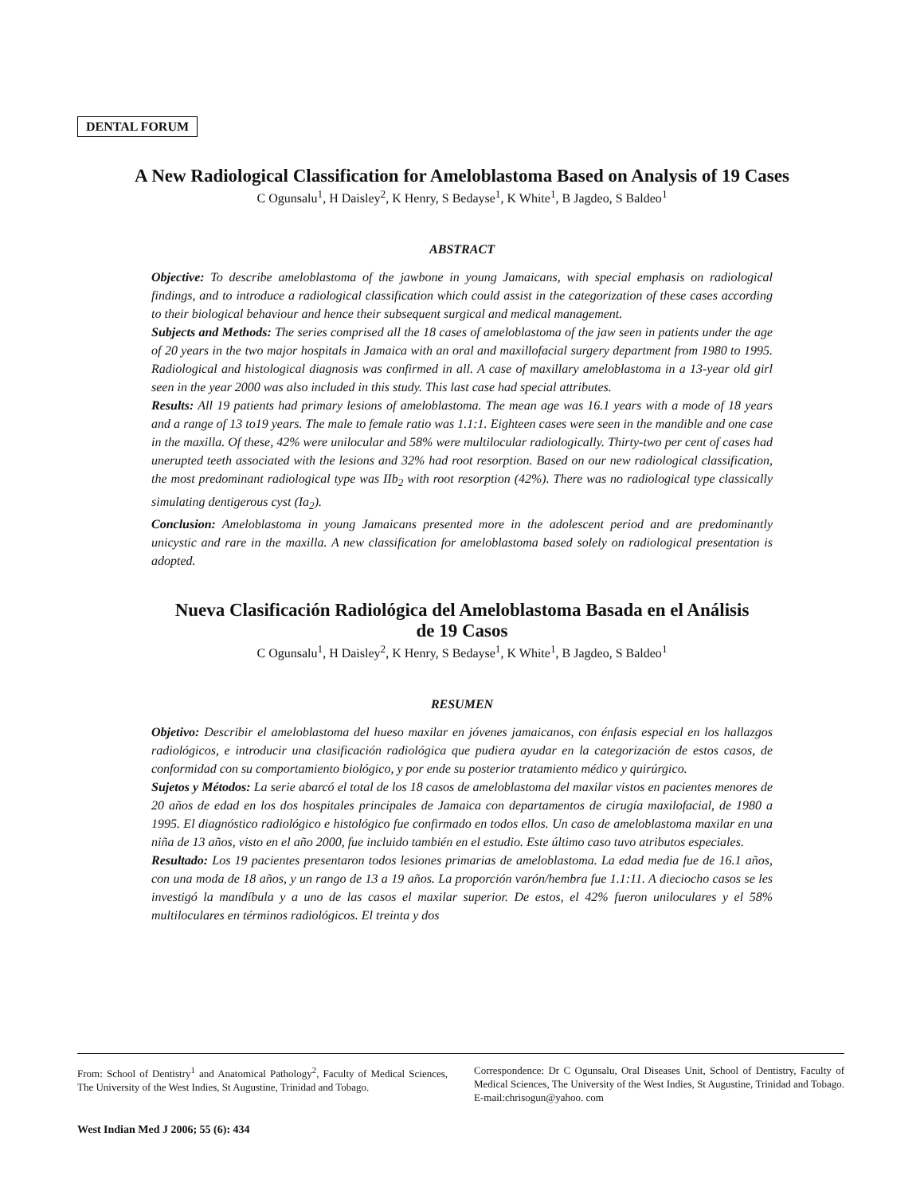DENTAL FORUM
A New Radiological Classification for Ameloblastoma Based on Analysis of 19 Cases
C Ogunsalu<sup>1</sup>, H Daisley<sup>2</sup>, K Henry, S Bedayse<sup>1</sup>, K White<sup>1</sup>, B Jagdeo, S Baldeo<sup>1</sup>
ABSTRACT
Objective: To describe ameloblastoma of the jawbone in young Jamaicans, with special emphasis on radiological findings, and to introduce a radiological classification which could assist in the categorization of these cases according to their biological behaviour and hence their subsequent surgical and medical management.
Subjects and Methods: The series comprised all the 18 cases of ameloblastoma of the jaw seen in patients under the age of 20 years in the two major hospitals in Jamaica with an oral and maxillofacial surgery department from 1980 to 1995. Radiological and histological diagnosis was confirmed in all. A case of maxillary ameloblastoma in a 13-year old girl seen in the year 2000 was also included in this study. This last case had special attributes.
Results: All 19 patients had primary lesions of ameloblastoma. The mean age was 16.1 years with a mode of 18 years and a range of 13 to19 years. The male to female ratio was 1.1:1. Eighteen cases were seen in the mandible and one case in the maxilla. Of these, 42% were unilocular and 58% were multilocular radiologically. Thirty-two per cent of cases had unerupted teeth associated with the lesions and 32% had root resorption. Based on our new radiological classification, the most predominant radiological type was IIb<sub>2</sub> with root resorption (42%). There was no radiological type classically simulating dentigerous cyst (Ia<sub>2</sub>).
Conclusion: Ameloblastoma in young Jamaicans presented more in the adolescent period and are predominantly unicystic and rare in the maxilla. A new classification for ameloblastoma based solely on radiological presentation is adopted.
Nueva Clasificación Radiológica del Ameloblastoma Basada en el Análisis
de 19 Casos
C Ogunsalu<sup>1</sup>, H Daisley<sup>2</sup>, K Henry, S Bedayse<sup>1</sup>, K White<sup>1</sup>, B Jagdeo, S Baldeo<sup>1</sup>
RESUMEN
Objetivo: Describir el ameloblastoma del hueso maxilar en jóvenes jamaicanos, con énfasis especial en los hallazgos radiológicos, e introducir una clasificación radiológica que pudiera ayudar en la categorización de estos casos, de conformidad con su comportamiento biológico, y por ende su posterior tratamiento médico y quirúrgico.
Sujetos y Métodos: La serie abarcó el total de los 18 casos de ameloblastoma del maxilar vistos en pacientes menores de 20 años de edad en los dos hospitales principales de Jamaica con departamentos de cirugía maxilofacial, de 1980 a 1995. El diagnóstico radiológico e histológico fue confirmado en todos ellos. Un caso de ameloblastoma maxilar en una niña de 13 años, visto en el año 2000, fue incluido también en el estudio. Este último caso tuvo atributos especiales.
Resultado: Los 19 pacientes presentaron todos lesiones primarias de ameloblastoma. La edad media fue de 16.1 años, con una moda de 18 años, y un rango de 13 a 19 años. La proporción varón/hembra fue 1.1:11. A dieciocho casos se les investigó la mandíbula y a uno de las casos el maxilar superior. De estos, el 42% fueron uniloculares y el 58% multiloculares en términos radiológicos. El treinta y dos
From: School of Dentistry<sup>1</sup> and Anatomical Pathology<sup>2</sup>, Faculty of Medical Sciences, The University of the West Indies, St Augustine, Trinidad and Tobago.
Correspondence: Dr C Ogunsalu, Oral Diseases Unit, School of Dentistry, Faculty of Medical Sciences, The University of the West Indies, St Augustine, Trinidad and Tobago. E-mail:chrisogun@yahoo. com
West Indian Med J 2006; 55 (6): 434